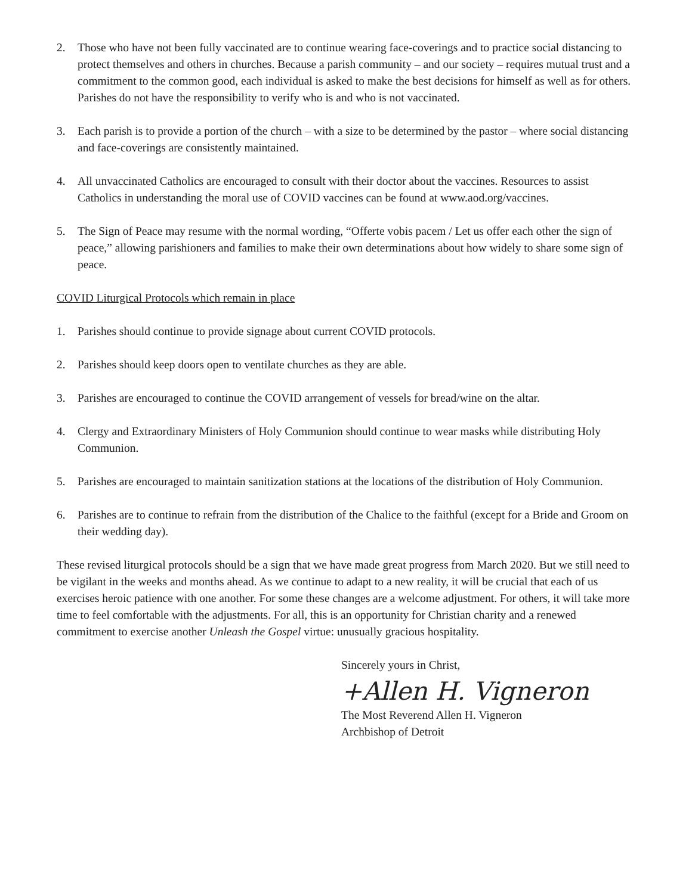2. Those who have not been fully vaccinated are to continue wearing face-coverings and to practice social distancing to protect themselves and others in churches. Because a parish community – and our society – requires mutual trust and a commitment to the common good, each individual is asked to make the best decisions for himself as well as for others. Parishes do not have the responsibility to verify who is and who is not vaccinated.
3. Each parish is to provide a portion of the church – with a size to be determined by the pastor – where social distancing and face-coverings are consistently maintained.
4. All unvaccinated Catholics are encouraged to consult with their doctor about the vaccines. Resources to assist Catholics in understanding the moral use of COVID vaccines can be found at www.aod.org/vaccines.
5. The Sign of Peace may resume with the normal wording, “Offerte vobis pacem / Let us offer each other the sign of peace,” allowing parishioners and families to make their own determinations about how widely to share some sign of peace.
COVID Liturgical Protocols which remain in place
1. Parishes should continue to provide signage about current COVID protocols.
2. Parishes should keep doors open to ventilate churches as they are able.
3. Parishes are encouraged to continue the COVID arrangement of vessels for bread/wine on the altar.
4. Clergy and Extraordinary Ministers of Holy Communion should continue to wear masks while distributing Holy Communion.
5. Parishes are encouraged to maintain sanitization stations at the locations of the distribution of Holy Communion.
6. Parishes are to continue to refrain from the distribution of the Chalice to the faithful (except for a Bride and Groom on their wedding day).
These revised liturgical protocols should be a sign that we have made great progress from March 2020. But we still need to be vigilant in the weeks and months ahead. As we continue to adapt to a new reality, it will be crucial that each of us exercises heroic patience with one another. For some these changes are a welcome adjustment. For others, it will take more time to feel comfortable with the adjustments. For all, this is an opportunity for Christian charity and a renewed commitment to exercise another Unleash the Gospel virtue: unusually gracious hospitality.
Sincerely yours in Christ,
+Allen H. Vigneron
The Most Reverend Allen H. Vigneron
Archbishop of Detroit